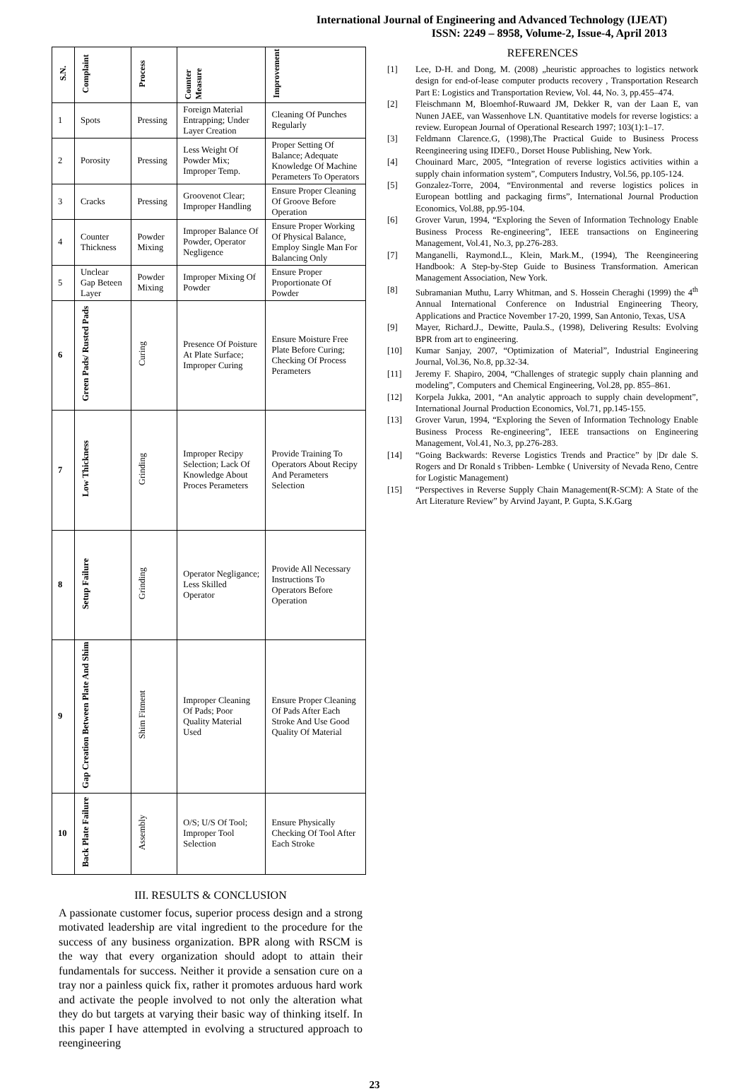International Journal of Engineering and Advanced Technology (IJEAT)
ISSN: 2249 – 8958, Volume-2, Issue-4, April 2013
| S.N. | Complaint | Process | Counter Measure | Improvement |
| --- | --- | --- | --- | --- |
| 1 | Spots | Pressing | Foreign Material Entrapping; Under Layer Creation | Cleaning Of Punches Regularly |
| 2 | Porosity | Pressing | Less Weight Of Powder Mix; Improper Temp. | Proper Setting Of Balance; Adequate Knowledge Of Machine Perameters To Operators |
| 3 | Cracks | Pressing | Groovenot Clear; Improper Handling | Ensure Proper Cleaning Of Groove Before Operation |
| 4 | Counter Thickness | Powder Mixing | Improper Balance Of Powder, Operator Negligence | Ensure Proper Working Of Physical Balance, Employ Single Man For Balancing Only |
| 5 | Unclear Gap Beteen Layer | Powder Mixing | Improper Mixing Of Powder | Ensure Proper Proportionate Of Powder |
| 6 | Green Pads/ Rusted Pads | Curing | Presence Of Poisture At Plate Surface; Improper Curing | Ensure Moisture Free Plate Before Curing; Checking Of Process Perameters |
| 7 | Low Thickness | Grinding | Improper Recipy Selection; Lack Of Knowledge About Proces Perameters | Provide Training To Operators About Recipy And Perameters Selection |
| 8 | Setup Failure | Grinding | Operator Negligance; Less Skilled Operator | Provide All Necessary Instructions To Operators Before Operation |
| 9 | Gap Creation Between Plate And Shim | Shim Fitment | Improper Cleaning Of Pads; Poor Quality Material Used | Ensure Proper Cleaning Of Pads After Each Stroke And Use Good Quality Of Material |
| 10 | Back Plate Failure | Assembly | O/S; U/S Of Tool; Improper Tool Selection | Ensure Physically Checking Of Tool After Each Stroke |
III. RESULTS & CONCLUSION
A passionate customer focus, superior process design and a strong motivated leadership are vital ingredient to the procedure for the success of any business organization. BPR along with RSCM is the way that every organization should adopt to attain their fundamentals for success. Neither it provide a sensation cure on a tray nor a painless quick fix, rather it promotes arduous hard work and activate the people involved to not only the alteration what they do but targets at varying their basic way of thinking itself. In this paper I have attempted in evolving a structured approach to reengineering
REFERENCES
[1] Lee, D-H. and Dong, M. (2008) „heuristic approaches to logistics network design for end-of-lease computer products recovery , Transportation Research Part E: Logistics and Transportation Review, Vol. 44, No. 3, pp.455–474.
[2] Fleischmann M, Bloemhof-Ruwaard JM, Dekker R, van der Laan E, van Nunen JAEE, van Wassenhove LN. Quantitative models for reverse logistics: a review. European Journal of Operational Research 1997; 103(1):1–17.
[3] Feldmann Clarence.G, (1998),The Practical Guide to Business Process Reengineering using IDEF0., Dorset House Publishing, New York.
[4] Chouinard Marc, 2005, “Integration of reverse logistics activities within a supply chain information system”, Computers Industry, Vol.56, pp.105-124.
[5] Gonzalez-Torre, 2004, “Environmental and reverse logistics polices in European bottling and packaging firms”, International Journal Production Economics, Vol.88, pp.95-104.
[6] Grover Varun, 1994, “Exploring the Seven of Information Technology Enable Business Process Re-engineering”, IEEE transactions on Engineering Management, Vol.41, No.3, pp.276-283.
[7] Manganelli, Raymond.L., Klein, Mark.M., (1994), The Reengineering Handbook: A Step-by-Step Guide to Business Transformation. American Management Association, New York.
[8] Subramanian Muthu, Larry Whitman, and S. Hossein Cheraghi (1999) the 4<sup>th</sup> Annual International Conference on Industrial Engineering Theory, Applications and Practice November 17-20, 1999, San Antonio, Texas, USA
[9] Mayer, Richard.J., Dewitte, Paula.S., (1998), Delivering Results: Evolving BPR from art to engineering.
[10] Kumar Sanjay, 2007, “Optimization of Material”, Industrial Engineering Journal, Vol.36, No.8, pp.32-34.
[11] Jeremy F. Shapiro, 2004, “Challenges of strategic supply chain planning and modeling”, Computers and Chemical Engineering, Vol.28, pp. 855–861.
[12] Korpela Jukka, 2001, “An analytic approach to supply chain development”, International Journal Production Economics, Vol.71, pp.145-155.
[13] Grover Varun, 1994, “Exploring the Seven of Information Technology Enable Business Process Re-engineering”, IEEE transactions on Engineering Management, Vol.41, No.3, pp.276-283.
[14] “Going Backwards: Reverse Logistics Trends and Practice” by |Dr dale S. Rogers and Dr Ronald s Tribben- Lembke ( University of Nevada Reno, Centre for Logistic Management)
[15] “Perspectives in Reverse Supply Chain Management(R-SCM): A State of the Art Literature Review” by Arvind Jayant, P. Gupta, S.K.Garg
23